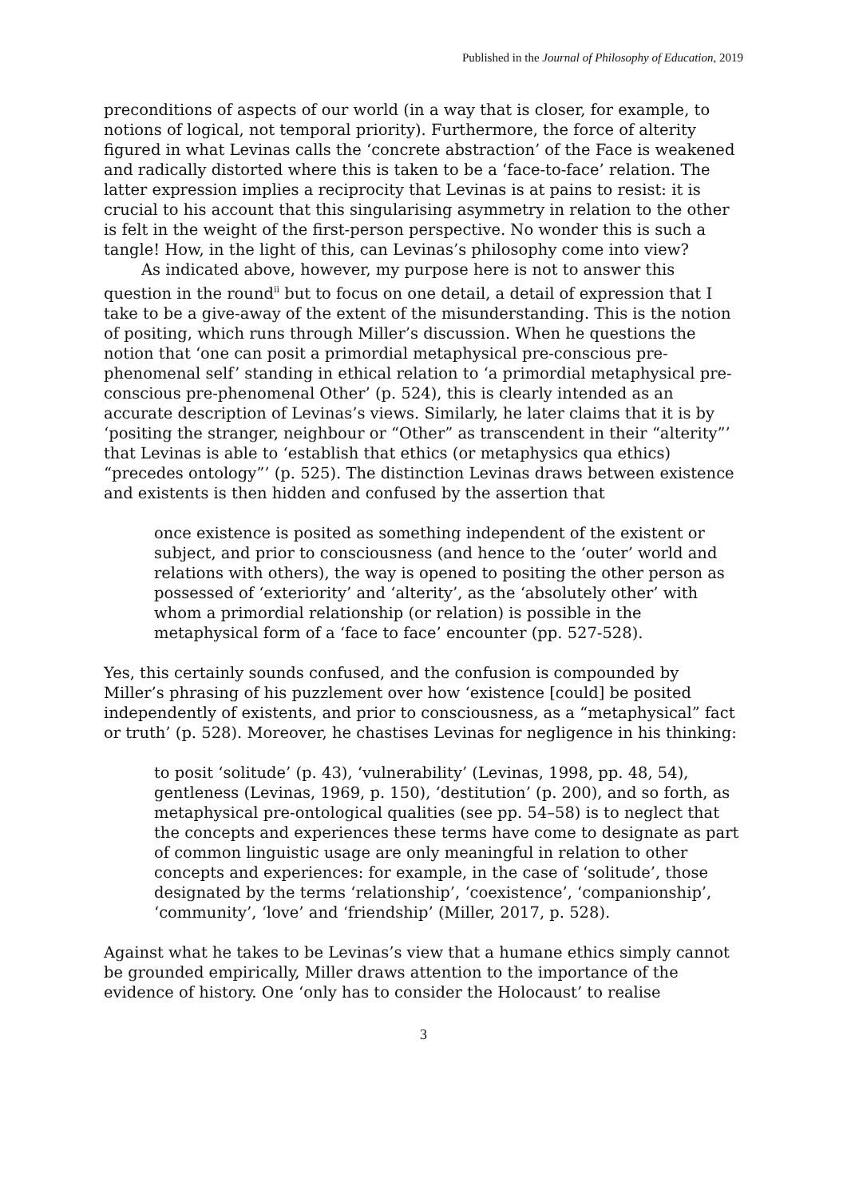Published in the Journal of Philosophy of Education, 2019
preconditions of aspects of our world (in a way that is closer, for example, to notions of logical, not temporal priority). Furthermore, the force of alterity figured in what Levinas calls the ‘concrete abstraction’ of the Face is weakened and radically distorted where this is taken to be a ‘face-to-face’ relation. The latter expression implies a reciprocity that Levinas is at pains to resist: it is crucial to his account that this singularising asymmetry in relation to the other is felt in the weight of the first-person perspective. No wonder this is such a tangle! How, in the light of this, can Levinas’s philosophy come into view?
As indicated above, however, my purpose here is not to answer this question in the round<sup>ii</sup> but to focus on one detail, a detail of expression that I take to be a give-away of the extent of the misunderstanding. This is the notion of positing, which runs through Miller’s discussion. When he questions the notion that ‘one can posit a primordial metaphysical pre-conscious pre-phenomenal self’ standing in ethical relation to ‘a primordial metaphysical pre-conscious pre-phenomenal Other’ (p. 524), this is clearly intended as an accurate description of Levinas’s views. Similarly, he later claims that it is by ‘positing the stranger, neighbour or “Other” as transcendent in their “alterity”’ that Levinas is able to ‘establish that ethics (or metaphysics qua ethics) “precedes ontology”’ (p. 525). The distinction Levinas draws between existence and existents is then hidden and confused by the assertion that
once existence is posited as something independent of the existent or subject, and prior to consciousness (and hence to the ‘outer’ world and relations with others), the way is opened to positing the other person as possessed of ‘exteriority’ and ‘alterity’, as the ‘absolutely other’ with whom a primordial relationship (or relation) is possible in the metaphysical form of a ‘face to face’ encounter (pp. 527-528).
Yes, this certainly sounds confused, and the confusion is compounded by Miller’s phrasing of his puzzlement over how ‘existence [could] be posited independently of existents, and prior to consciousness, as a “metaphysical” fact or truth’ (p. 528). Moreover, he chastises Levinas for negligence in his thinking:
to posit ‘solitude’ (p. 43), ‘vulnerability’ (Levinas, 1998, pp. 48, 54), gentleness (Levinas, 1969, p. 150), ‘destitution’ (p. 200), and so forth, as metaphysical pre-ontological qualities (see pp. 54–58) is to neglect that the concepts and experiences these terms have come to designate as part of common linguistic usage are only meaningful in relation to other concepts and experiences: for example, in the case of ‘solitude’, those designated by the terms ‘relationship’, ‘coexistence’, ‘companionship’, ‘community’, ‘love’ and ‘friendship’ (Miller, 2017, p. 528).
Against what he takes to be Levinas’s view that a humane ethics simply cannot be grounded empirically, Miller draws attention to the importance of the evidence of history. One ‘only has to consider the Holocaust’ to realise
3